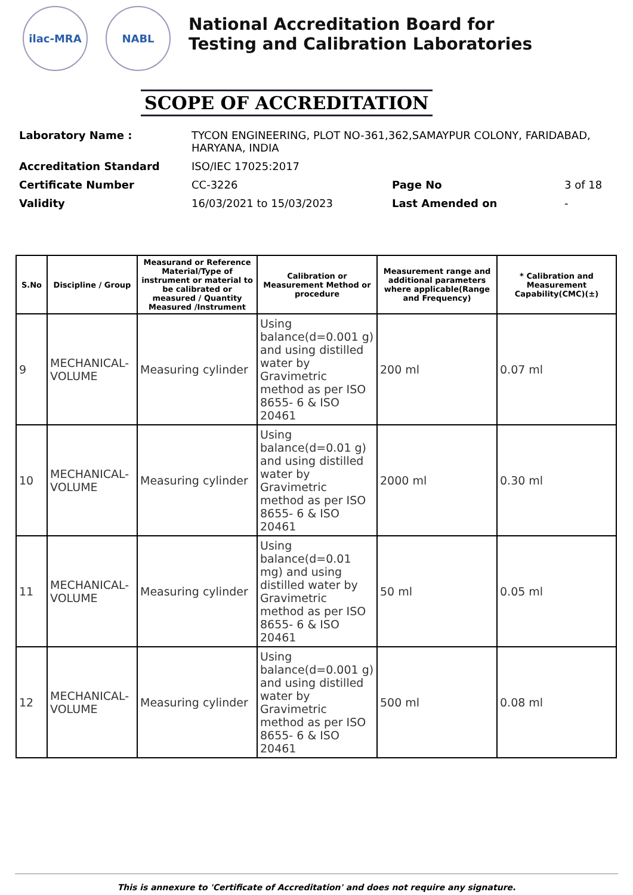ilac-MRA NABL
National Accreditation Board for
Testing and Calibration Laboratories
SCOPE OF ACCREDITATION
| Laboratory Name : | TYCON ENGINEERING, PLOT NO-361,362,SAMAYPUR COLONY, FARIDABAD, HARYANA, INDIA | | |
| Accreditation Standard | ISO/IEC 17025:2017 | | |
| Certificate Number | CC-3226 | Page No | 3 of 18 |
| Validity | 16/03/2021 to 15/03/2023 | Last Amended on | - |
| S.No | Discipline / Group | Measurand or Reference Material/Type of instrument or material to be calibrated or measured / Quantity Measured /Instrument | Calibration or Measurement Method or procedure | Measurement range and additional parameters where applicable(Range and Frequency) | * Calibration and Measurement Capability(CMC)(±) |
| --- | --- | --- | --- | --- | --- |
| 9 | MECHANICAL- VOLUME | Measuring cylinder | Using balance(d=0.001 g) and using distilled water by Gravimetric method as per ISO 8655- 6 & ISO 20461 | 200 ml | 0.07 ml |
| 10 | MECHANICAL- VOLUME | Measuring cylinder | Using balance(d=0.01 g) and using distilled water by Gravimetric method as per ISO 8655- 6 & ISO 20461 | 2000 ml | 0.30 ml |
| 11 | MECHANICAL- VOLUME | Measuring cylinder | Using balance(d=0.01 mg) and using distilled water by Gravimetric method as per ISO 8655- 6 & ISO 20461 | 50 ml | 0.05 ml |
| 12 | MECHANICAL- VOLUME | Measuring cylinder | Using balance(d=0.001 g) and using distilled water by Gravimetric method as per ISO 8655- 6 & ISO 20461 | 500 ml | 0.08 ml |
This is annexure to 'Certificate of Accreditation' and does not require any signature.